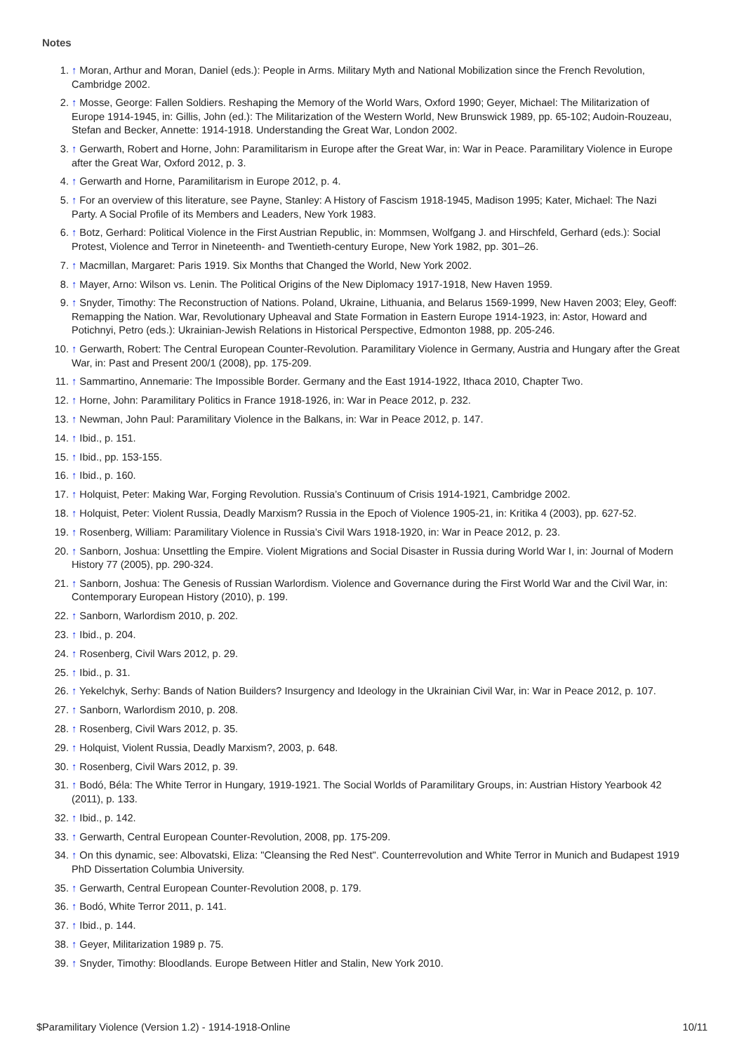Notes
1. ↑ Moran, Arthur and Moran, Daniel (eds.): People in Arms. Military Myth and National Mobilization since the French Revolution, Cambridge 2002.
2. ↑ Mosse, George: Fallen Soldiers. Reshaping the Memory of the World Wars, Oxford 1990; Geyer, Michael: The Militarization of Europe 1914-1945, in: Gillis, John (ed.): The Militarization of the Western World, New Brunswick 1989, pp. 65-102; Audoin-Rouzeau, Stefan and Becker, Annette: 1914-1918. Understanding the Great War, London 2002.
3. ↑ Gerwarth, Robert and Horne, John: Paramilitarism in Europe after the Great War, in: War in Peace. Paramilitary Violence in Europe after the Great War, Oxford 2012, p. 3.
4. ↑ Gerwarth and Horne, Paramilitarism in Europe 2012, p. 4.
5. ↑ For an overview of this literature, see Payne, Stanley: A History of Fascism 1918-1945, Madison 1995; Kater, Michael: The Nazi Party. A Social Profile of its Members and Leaders, New York 1983.
6. ↑ Botz, Gerhard: Political Violence in the First Austrian Republic, in: Mommsen, Wolfgang J. and Hirschfeld, Gerhard (eds.): Social Protest, Violence and Terror in Nineteenth- and Twentieth-century Europe, New York 1982, pp. 301–26.
7. ↑ Macmillan, Margaret: Paris 1919. Six Months that Changed the World, New York 2002.
8. ↑ Mayer, Arno: Wilson vs. Lenin. The Political Origins of the New Diplomacy 1917-1918, New Haven 1959.
9. ↑ Snyder, Timothy: The Reconstruction of Nations. Poland, Ukraine, Lithuania, and Belarus 1569-1999, New Haven 2003; Eley, Geoff: Remapping the Nation. War, Revolutionary Upheaval and State Formation in Eastern Europe 1914-1923, in: Astor, Howard and Potichnyi, Petro (eds.): Ukrainian-Jewish Relations in Historical Perspective, Edmonton 1988, pp. 205-246.
10. ↑ Gerwarth, Robert: The Central European Counter-Revolution. Paramilitary Violence in Germany, Austria and Hungary after the Great War, in: Past and Present 200/1 (2008), pp. 175-209.
11. ↑ Sammartino, Annemarie: The Impossible Border. Germany and the East 1914-1922, Ithaca 2010, Chapter Two.
12. ↑ Horne, John: Paramilitary Politics in France 1918-1926, in: War in Peace 2012, p. 232.
13. ↑ Newman, John Paul: Paramilitary Violence in the Balkans, in: War in Peace 2012, p. 147.
14. ↑ Ibid., p. 151.
15. ↑ Ibid., pp. 153-155.
16. ↑ Ibid., p. 160.
17. ↑ Holquist, Peter: Making War, Forging Revolution. Russia’s Continuum of Crisis 1914-1921, Cambridge 2002.
18. ↑ Holquist, Peter: Violent Russia, Deadly Marxism? Russia in the Epoch of Violence 1905-21, in: Kritika 4 (2003), pp. 627-52.
19. ↑ Rosenberg, William: Paramilitary Violence in Russia’s Civil Wars 1918-1920, in: War in Peace 2012, p. 23.
20. ↑ Sanborn, Joshua: Unsettling the Empire. Violent Migrations and Social Disaster in Russia during World War I, in: Journal of Modern History 77 (2005), pp. 290-324.
21. ↑ Sanborn, Joshua: The Genesis of Russian Warlordism. Violence and Governance during the First World War and the Civil War, in: Contemporary European History (2010), p. 199.
22. ↑ Sanborn, Warlordism 2010, p. 202.
23. ↑ Ibid., p. 204.
24. ↑ Rosenberg, Civil Wars 2012, p. 29.
25. ↑ Ibid., p. 31.
26. ↑ Yekelchyk, Serhy: Bands of Nation Builders? Insurgency and Ideology in the Ukrainian Civil War, in: War in Peace 2012, p. 107.
27. ↑ Sanborn, Warlordism 2010, p. 208.
28. ↑ Rosenberg, Civil Wars 2012, p. 35.
29. ↑ Holquist, Violent Russia, Deadly Marxism?, 2003, p. 648.
30. ↑ Rosenberg, Civil Wars 2012, p. 39.
31. ↑ Bodó, Béla: The White Terror in Hungary, 1919-1921. The Social Worlds of Paramilitary Groups, in: Austrian History Yearbook 42 (2011), p. 133.
32. ↑ Ibid., p. 142.
33. ↑ Gerwarth, Central European Counter-Revolution, 2008, pp. 175-209.
34. ↑ On this dynamic, see: Albovatski, Eliza: "Cleansing the Red Nest". Counterrevolution and White Terror in Munich and Budapest 1919 PhD Dissertation Columbia University.
35. ↑ Gerwarth, Central European Counter-Revolution 2008, p. 179.
36. ↑ Bodó, White Terror 2011, p. 141.
37. ↑ Ibid., p. 144.
38. ↑ Geyer, Militarization 1989 p. 75.
39. ↑ Snyder, Timothy: Bloodlands. Europe Between Hitler and Stalin, New York 2010.
$Paramilitary Violence (Version 1.2) - 1914-1918-Online 10/11